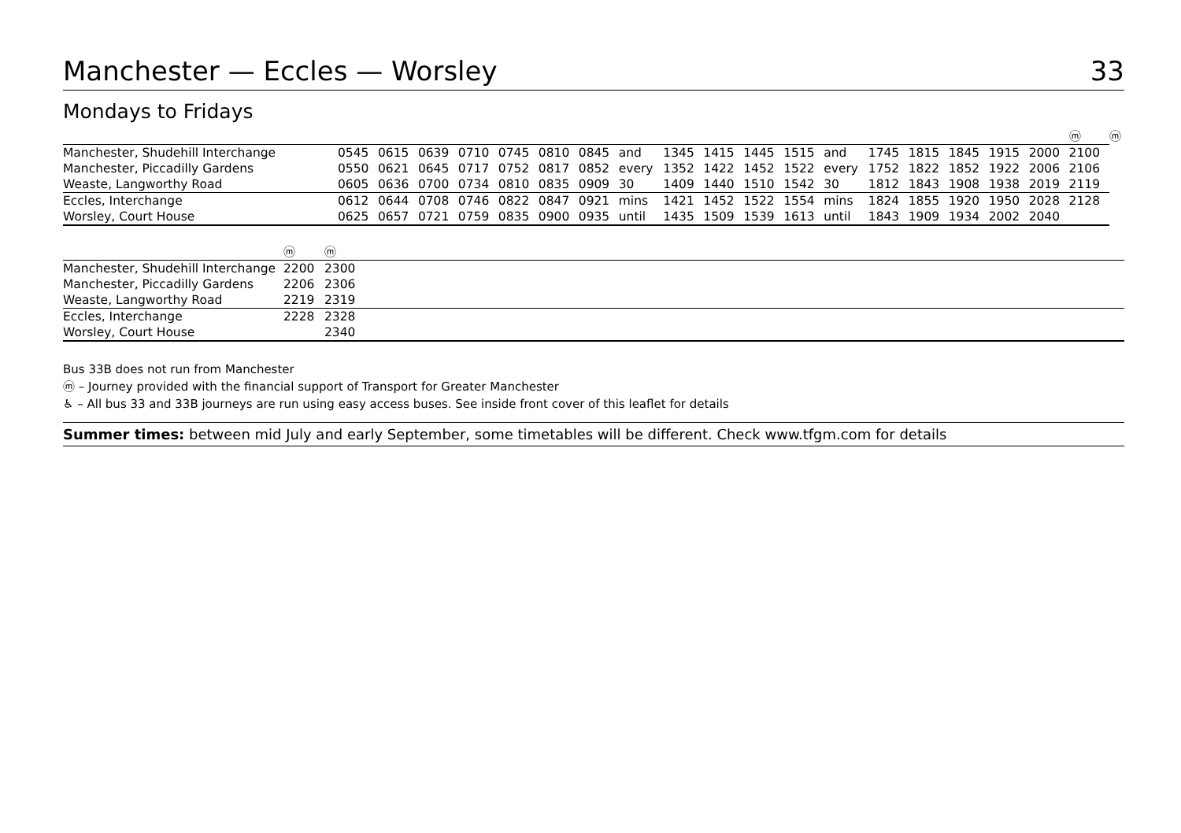Manchester — Eccles — Worsley 33
Mondays to Fridays
| | | | | | | | | | | | | | | | | | | | ⓜ | ⓜ |
| --- | --- | --- | --- | --- | --- | --- | --- | --- | --- | --- | --- | --- | --- | --- | --- | --- | --- | --- | --- | --- |
| Manchester, Shudehill Interchange | 0545 | 0615 | 0639 | 0710 | 0745 | 0810 | 0845 | and | 1345 | 1415 | 1445 | 1515 | and | 1745 | 1815 | 1845 | 1915 | 2000 | 2100 | |
| Manchester, Piccadilly Gardens | 0550 | 0621 | 0645 | 0717 | 0752 | 0817 | 0852 | every | 1352 | 1422 | 1452 | 1522 | every | 1752 | 1822 | 1852 | 1922 | 2006 | 2106 | |
| Weaste, Langworthy Road | 0605 | 0636 | 0700 | 0734 | 0810 | 0835 | 0909 | 30 | 1409 | 1440 | 1510 | 1542 | 30 | 1812 | 1843 | 1908 | 1938 | 2019 | 2119 | |
| Eccles, Interchange | 0612 | 0644 | 0708 | 0746 | 0822 | 0847 | 0921 | mins | 1421 | 1452 | 1522 | 1554 | mins | 1824 | 1855 | 1920 | 1950 | 2028 | 2128 | |
| Worsley, Court House | 0625 | 0657 | 0721 | 0759 | 0835 | 0900 | 0935 | until | 1435 | 1509 | 1539 | 1613 | until | 1843 | 1909 | 1934 | 2002 | 2040 | | |
| | ⓜ | ⓜ | |
| --- | --- | --- | --- |
| Manchester, Shudehill Interchange | 2200 | 2300 | |
| Manchester, Piccadilly Gardens | 2206 | 2306 | |
| Weaste, Langworthy Road | 2219 | 2319 | |
| Eccles, Interchange | 2228 | 2328 | |
| Worsley, Court House | | 2340 | |
Bus 33B does not run from Manchester
ⓜ – Journey provided with the financial support of Transport for Greater Manchester
♿ – All bus 33 and 33B journeys are run using easy access buses. See inside front cover of this leaflet for details
Summer times: between mid July and early September, some timetables will be different. Check www.tfgm.com for details